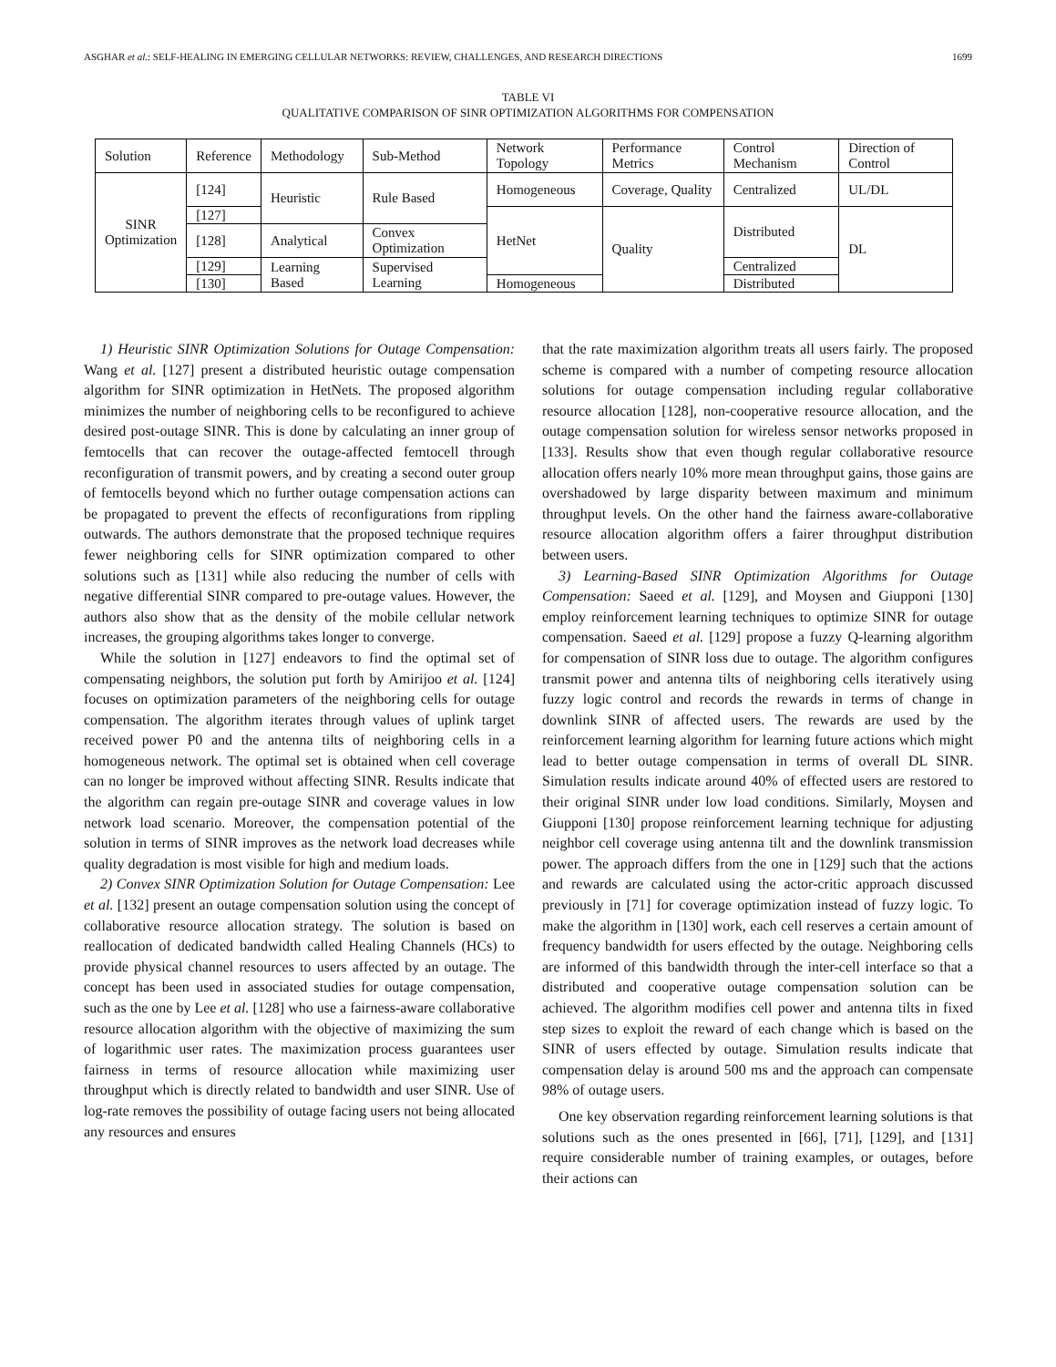ASGHAR et al.: SELF-HEALING IN EMERGING CELLULAR NETWORKS: REVIEW, CHALLENGES, AND RESEARCH DIRECTIONS 1699
TABLE VI
QUALITATIVE COMPARISON OF SINR OPTIMIZATION ALGORITHMS FOR COMPENSATION
| Solution | Reference | Methodology | Sub-Method | Network Topology | Performance Metrics | Control Mechanism | Direction of Control |
| SINR Optimization | [124] | Heuristic | Rule Based | Homogeneous | Coverage, Quality | Centralized | UL/DL |
| | [127] | | | HetNet | Quality | Distributed | DL |
| | [128] | Analytical | Convex Optimization | | | | |
| | [129] | Learning Based | Supervised Learning | | | Centralized | |
| | [130] | | | Homogeneous | | Distributed | |
1) Heuristic SINR Optimization Solutions for Outage Compensation: Wang et al. [127] present a distributed heuristic outage compensation algorithm for SINR optimization in HetNets. The proposed algorithm minimizes the number of neighboring cells to be reconfigured to achieve desired post-outage SINR. This is done by calculating an inner group of femtocells that can recover the outage-affected femtocell through reconfiguration of transmit powers, and by creating a second outer group of femtocells beyond which no further outage compensation actions can be propagated to prevent the effects of reconfigurations from rippling outwards. The authors demonstrate that the proposed technique requires fewer neighboring cells for SINR optimization compared to other solutions such as [131] while also reducing the number of cells with negative differential SINR compared to pre-outage values. However, the authors also show that as the density of the mobile cellular network increases, the grouping algorithms takes longer to converge.
While the solution in [127] endeavors to find the optimal set of compensating neighbors, the solution put forth by Amirijoo et al. [124] focuses on optimization parameters of the neighboring cells for outage compensation. The algorithm iterates through values of uplink target received power P0 and the antenna tilts of neighboring cells in a homogeneous network. The optimal set is obtained when cell coverage can no longer be improved without affecting SINR. Results indicate that the algorithm can regain pre-outage SINR and coverage values in low network load scenario. Moreover, the compensation potential of the solution in terms of SINR improves as the network load decreases while quality degradation is most visible for high and medium loads.
2) Convex SINR Optimization Solution for Outage Compensation: Lee et al. [132] present an outage compensation solution using the concept of collaborative resource allocation strategy. The solution is based on reallocation of dedicated bandwidth called Healing Channels (HCs) to provide physical channel resources to users affected by an outage. The concept has been used in associated studies for outage compensation, such as the one by Lee et al. [128] who use a fairness-aware collaborative resource allocation algorithm with the objective of maximizing the sum of logarithmic user rates. The maximization process guarantees user fairness in terms of resource allocation while maximizing user throughput which is directly related to bandwidth and user SINR. Use of log-rate removes the possibility of outage facing users not being allocated any resources and ensures
that the rate maximization algorithm treats all users fairly. The proposed scheme is compared with a number of competing resource allocation solutions for outage compensation including regular collaborative resource allocation [128], non-cooperative resource allocation, and the outage compensation solution for wireless sensor networks proposed in [133]. Results show that even though regular collaborative resource allocation offers nearly 10% more mean throughput gains, those gains are overshadowed by large disparity between maximum and minimum throughput levels. On the other hand the fairness aware-collaborative resource allocation algorithm offers a fairer throughput distribution between users.
3) Learning-Based SINR Optimization Algorithms for Outage Compensation: Saeed et al. [129], and Moysen and Giupponi [130] employ reinforcement learning techniques to optimize SINR for outage compensation. Saeed et al. [129] propose a fuzzy Q-learning algorithm for compensation of SINR loss due to outage. The algorithm configures transmit power and antenna tilts of neighboring cells iteratively using fuzzy logic control and records the rewards in terms of change in downlink SINR of affected users. The rewards are used by the reinforcement learning algorithm for learning future actions which might lead to better outage compensation in terms of overall DL SINR. Simulation results indicate around 40% of effected users are restored to their original SINR under low load conditions. Similarly, Moysen and Giupponi [130] propose reinforcement learning technique for adjusting neighbor cell coverage using antenna tilt and the downlink transmission power. The approach differs from the one in [129] such that the actions and rewards are calculated using the actor-critic approach discussed previously in [71] for coverage optimization instead of fuzzy logic. To make the algorithm in [130] work, each cell reserves a certain amount of frequency bandwidth for users effected by the outage. Neighboring cells are informed of this bandwidth through the inter-cell interface so that a distributed and cooperative outage compensation solution can be achieved. The algorithm modifies cell power and antenna tilts in fixed step sizes to exploit the reward of each change which is based on the SINR of users effected by outage. Simulation results indicate that compensation delay is around 500 ms and the approach can compensate 98% of outage users.
One key observation regarding reinforcement learning solutions is that solutions such as the ones presented in [66], [71], [129], and [131] require considerable number of training examples, or outages, before their actions can